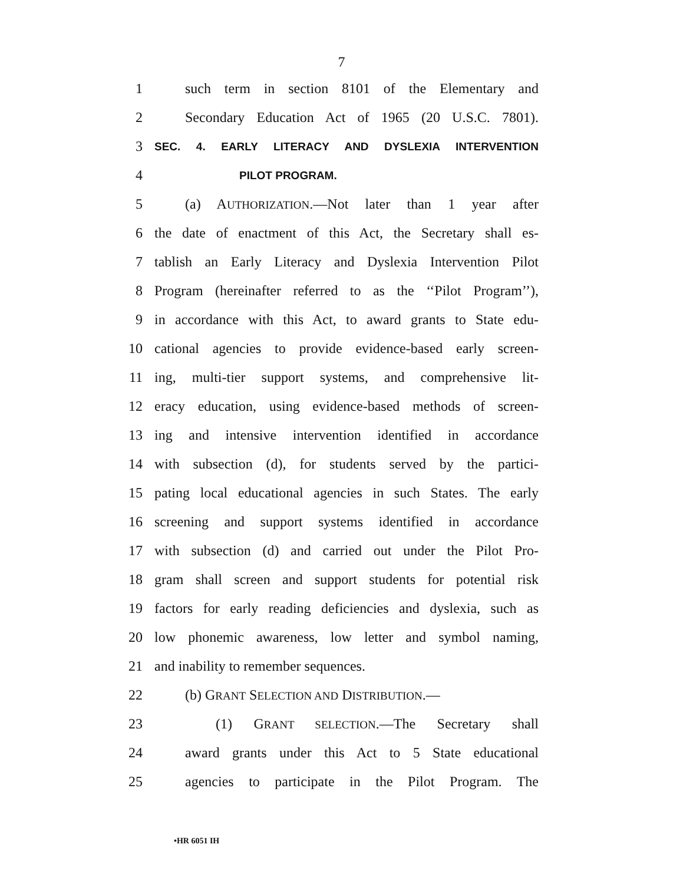7
1 such term in section 8101 of the Elementary and
2 Secondary Education Act of 1965 (20 U.S.C. 7801).
3 SEC. 4. EARLY LITERACY AND DYSLEXIA INTERVENTION
4 PILOT PROGRAM.
5 (a) AUTHORIZATION.—Not later than 1 year after
6 the date of enactment of this Act, the Secretary shall es-
7 tablish an Early Literacy and Dyslexia Intervention Pilot
8 Program (hereinafter referred to as the ‘‘Pilot Program’’),
9 in accordance with this Act, to award grants to State edu-
10 cational agencies to provide evidence-based early screen-
11 ing, multi-tier support systems, and comprehensive lit-
12 eracy education, using evidence-based methods of screen-
13 ing and intensive intervention identified in accordance
14 with subsection (d), for students served by the partici-
15 pating local educational agencies in such States. The early
16 screening and support systems identified in accordance
17 with subsection (d) and carried out under the Pilot Pro-
18 gram shall screen and support students for potential risk
19 factors for early reading deficiencies and dyslexia, such as
20 low phonemic awareness, low letter and symbol naming,
21 and inability to remember sequences.
22 (b) GRANT SELECTION AND DISTRIBUTION.—
23 (1) GRANT SELECTION.—The Secretary shall
24 award grants under this Act to 5 State educational
25 agencies to participate in the Pilot Program. The
•HR 6051 IH